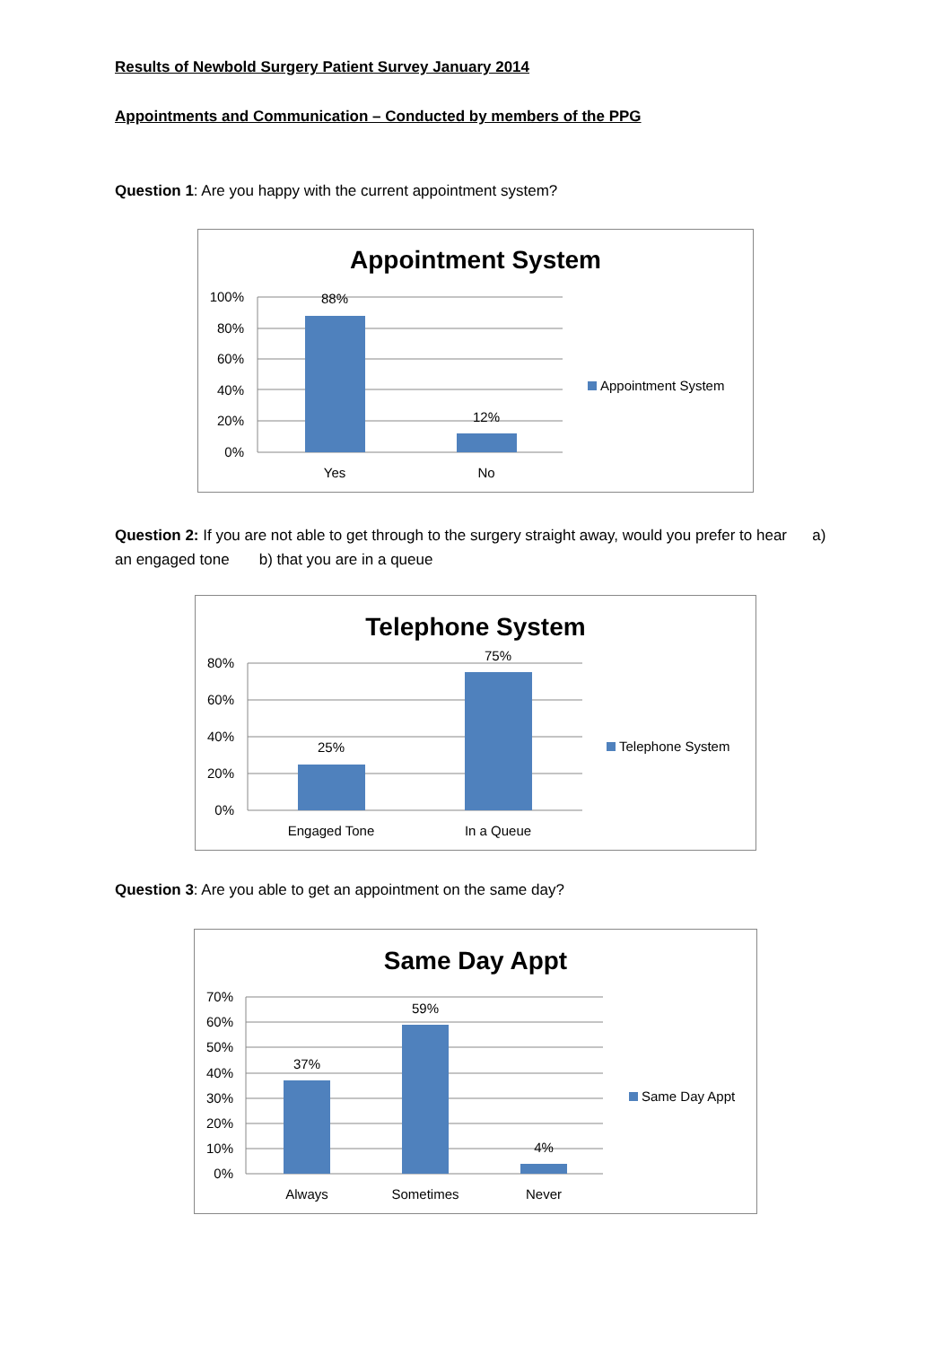Results of Newbold Surgery Patient Survey January 2014
Appointments and Communication – Conducted by members of the PPG
Question 1: Are you happy with the current appointment system?
Appointment System
100%
80%
60%
40%
20%
0%
88%
12%
Yes
No
Appointment System
Question 2: If you are not able to get through to the surgery straight away, would you prefer to hear a) an engaged tone b) that you are in a queue
Telephone System
80%
60%
40%
20%
0%
25%
75%
Engaged Tone
In a Queue
Telephone System
Question 3: Are you able to get an appointment on the same day?
Same Day Appt
70%
60%
50%
40%
30%
20%
10%
0%
37%
59%
4%
Always
Sometimes
Never
Same Day Appt